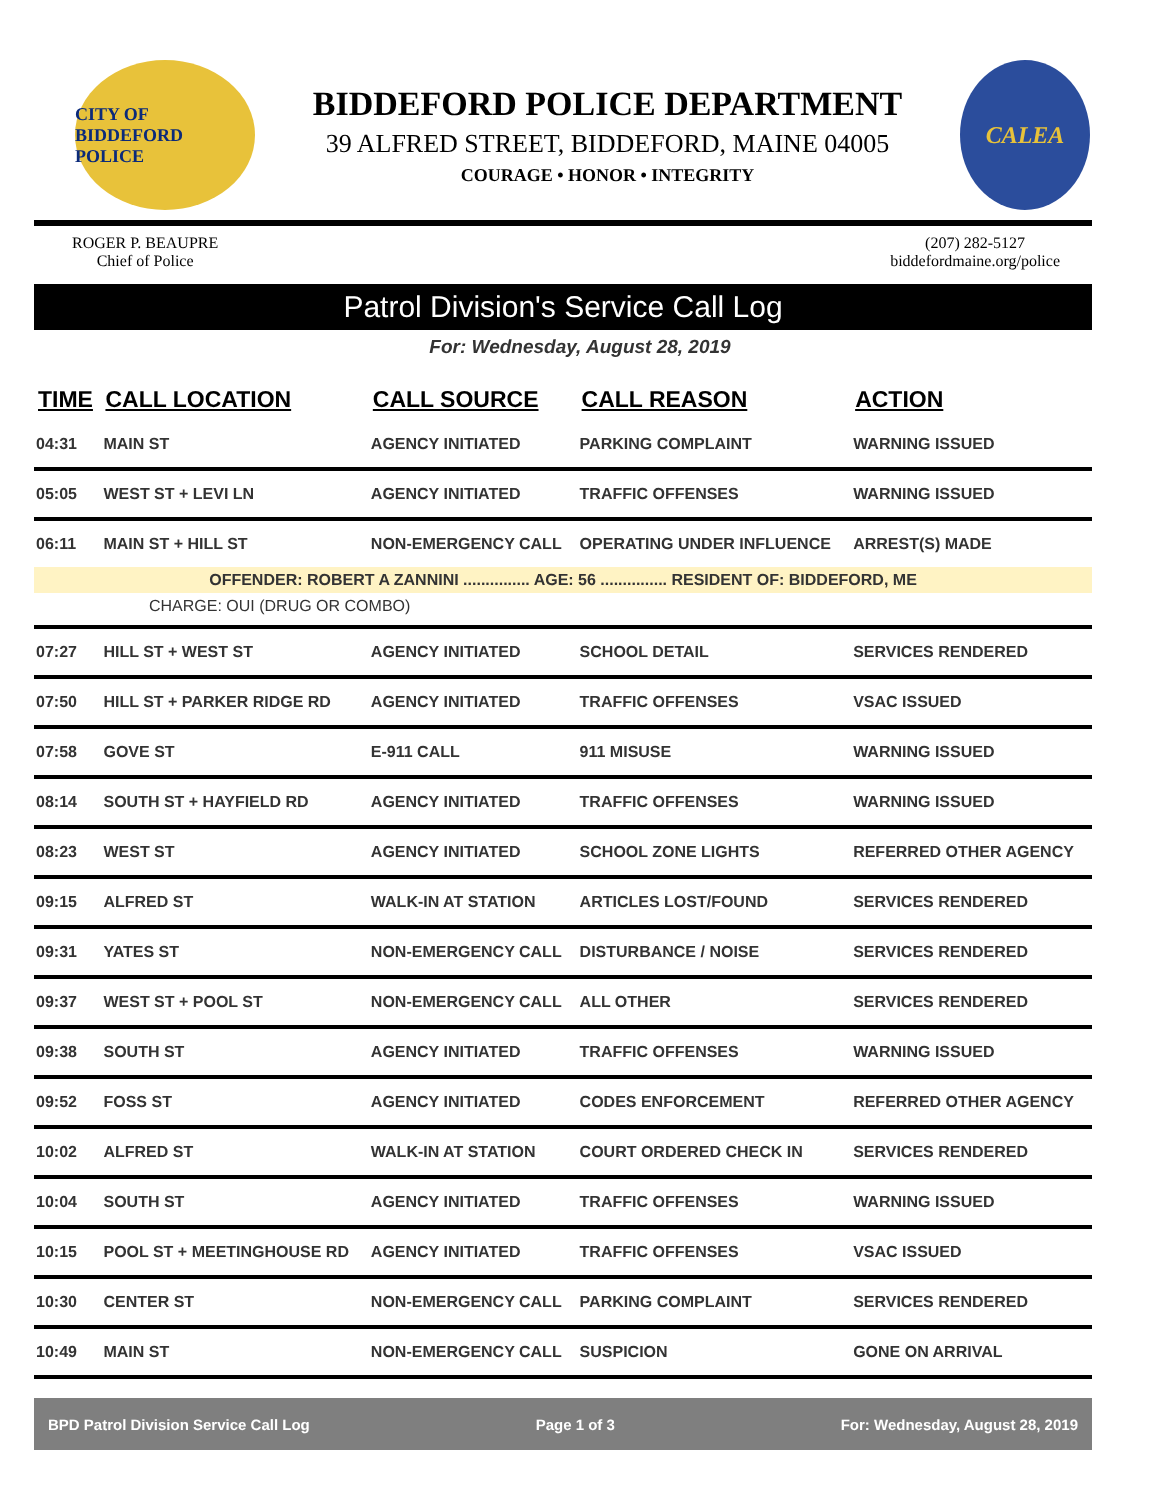CITY OF BIDDEFORD POLICE
BIDDEFORD POLICE DEPARTMENT
39 ALFRED STREET, BIDDEFORD, MAINE 04005
COURAGE • HONOR • INTEGRITY
CALEA
ROGER P. BEAUPRE
Chief of Police
(207) 282-5127
biddefordmaine.org/police
Patrol Division's Service Call Log
For: Wednesday, August 28, 2019
| TIME | CALL LOCATION | CALL SOURCE | CALL REASON | ACTION |
| --- | --- | --- | --- | --- |
| 04:31 | MAIN ST | AGENCY INITIATED | PARKING COMPLAINT | WARNING ISSUED |
| 05:05 | WEST ST + LEVI LN | AGENCY INITIATED | TRAFFIC OFFENSES | WARNING ISSUED |
| 06:11 | MAIN ST + HILL ST | NON-EMERGENCY CALL | OPERATING UNDER INFLUENCE | ARREST(S) MADE |
| OFFENDER: ROBERT A ZANNINI ............... AGE: 56 ............... RESIDENT OF: BIDDEFORD, ME | | | | |
| CHARGE: OUI (DRUG OR COMBO) | | | | |
| 07:27 | HILL ST + WEST ST | AGENCY INITIATED | SCHOOL DETAIL | SERVICES RENDERED |
| 07:50 | HILL ST + PARKER RIDGE RD | AGENCY INITIATED | TRAFFIC OFFENSES | VSAC ISSUED |
| 07:58 | GOVE ST | E-911 CALL | 911 MISUSE | WARNING ISSUED |
| 08:14 | SOUTH ST + HAYFIELD RD | AGENCY INITIATED | TRAFFIC OFFENSES | WARNING ISSUED |
| 08:23 | WEST ST | AGENCY INITIATED | SCHOOL ZONE LIGHTS | REFERRED OTHER AGENCY |
| 09:15 | ALFRED ST | WALK-IN AT STATION | ARTICLES LOST/FOUND | SERVICES RENDERED |
| 09:31 | YATES ST | NON-EMERGENCY CALL | DISTURBANCE / NOISE | SERVICES RENDERED |
| 09:37 | WEST ST + POOL ST | NON-EMERGENCY CALL | ALL OTHER | SERVICES RENDERED |
| 09:38 | SOUTH ST | AGENCY INITIATED | TRAFFIC OFFENSES | WARNING ISSUED |
| 09:52 | FOSS ST | AGENCY INITIATED | CODES ENFORCEMENT | REFERRED OTHER AGENCY |
| 10:02 | ALFRED ST | WALK-IN AT STATION | COURT ORDERED CHECK IN | SERVICES RENDERED |
| 10:04 | SOUTH ST | AGENCY INITIATED | TRAFFIC OFFENSES | WARNING ISSUED |
| 10:15 | POOL ST + MEETINGHOUSE RD | AGENCY INITIATED | TRAFFIC OFFENSES | VSAC ISSUED |
| 10:30 | CENTER ST | NON-EMERGENCY CALL | PARKING COMPLAINT | SERVICES RENDERED |
| 10:49 | MAIN ST | NON-EMERGENCY CALL | SUSPICION | GONE ON ARRIVAL |
BPD Patrol Division Service Call Log Page 1 of 3 For: Wednesday, August 28, 2019